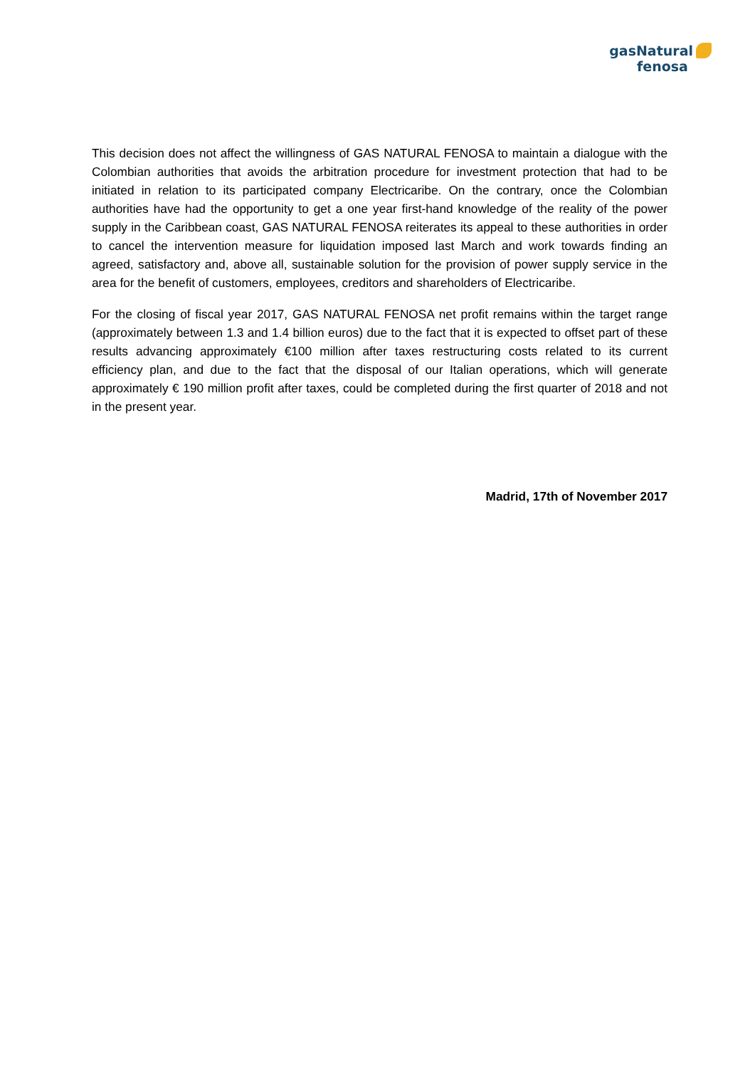gasNatural
fenosa
This decision does not affect the willingness of GAS NATURAL FENOSA to maintain a dialogue with the Colombian authorities that avoids the arbitration procedure for investment protection that had to be initiated in relation to its participated company Electricaribe. On the contrary, once the Colombian authorities have had the opportunity to get a one year first-hand knowledge of the reality of the power supply in the Caribbean coast, GAS NATURAL FENOSA reiterates its appeal to these authorities in order to cancel the intervention measure for liquidation imposed last March and work towards finding an agreed, satisfactory and, above all, sustainable solution for the provision of power supply service in the area for the benefit of customers, employees, creditors and shareholders of Electricaribe.
For the closing of fiscal year 2017, GAS NATURAL FENOSA net profit remains within the target range (approximately between 1.3 and 1.4 billion euros) due to the fact that it is expected to offset part of these results advancing approximately €100 million after taxes restructuring costs related to its current efficiency plan, and due to the fact that the disposal of our Italian operations, which will generate approximately € 190 million profit after taxes, could be completed during the first quarter of 2018 and not in the present year.
Madrid, 17th of November 2017